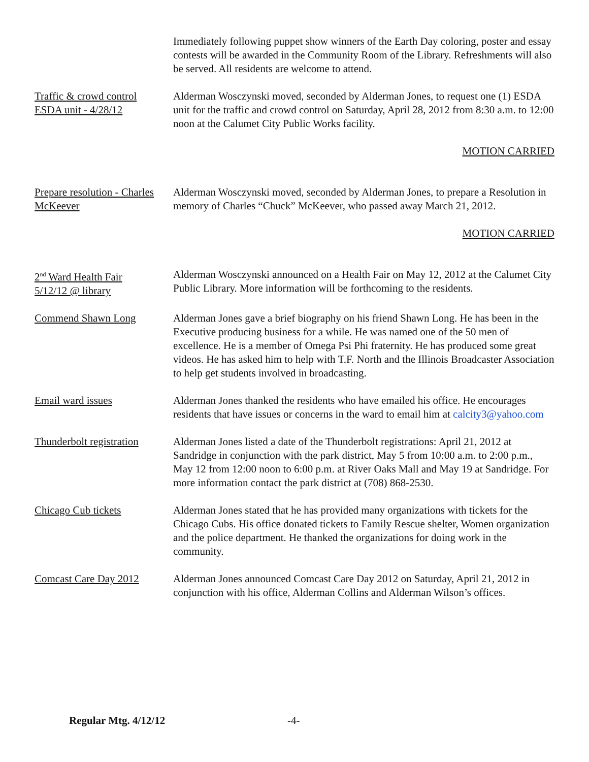Immediately following puppet show winners of the Earth Day coloring, poster and essay contests will be awarded in the Community Room of the Library. Refreshments will also be served. All residents are welcome to attend.
Traffic & crowd control
ESDA unit - 4/28/12
Alderman Wosczynski moved, seconded by Alderman Jones, to request one (1) ESDA unit for the traffic and crowd control on Saturday, April 28, 2012 from 8:30 a.m. to 12:00 noon at the Calumet City Public Works facility.
MOTION CARRIED
Prepare resolution - Charles
McKeever
Alderman Wosczynski moved, seconded by Alderman Jones, to prepare a Resolution in memory of Charles “Chuck” McKeever, who passed away March 21, 2012.
MOTION CARRIED
2<sup>nd</sup> Ward Health Fair
5/12/12 @ library
Alderman Wosczynski announced on a Health Fair on May 12, 2012 at the Calumet City Public Library. More information will be forthcoming to the residents.
Commend Shawn Long Alderman Jones gave a brief biography on his friend Shawn Long. He has been in the Executive producing business for a while. He was named one of the 50 men of excellence. He is a member of Omega Psi Phi fraternity. He has produced some great videos. He has asked him to help with T.F. North and the Illinois Broadcaster Association to help get students involved in broadcasting.
Email ward issues Alderman Jones thanked the residents who have emailed his office. He encourages residents that have issues or concerns in the ward to email him at calcity3@yahoo.com
Thunderbolt registration
Alderman Jones listed a date of the Thunderbolt registrations: April 21, 2012 at Sandridge in conjunction with the park district, May 5 from 10:00 a.m. to 2:00 p.m., May 12 from 12:00 noon to 6:00 p.m. at River Oaks Mall and May 19 at Sandridge. For more information contact the park district at (708) 868-2530.
Chicago Cub tickets Alderman Jones stated that he has provided many organizations with tickets for the Chicago Cubs. His office donated tickets to Family Rescue shelter, Women organization and the police department. He thanked the organizations for doing work in the community.
Comcast Care Day 2012 Alderman Jones announced Comcast Care Day 2012 on Saturday, April 21, 2012 in conjunction with his office, Alderman Collins and Alderman Wilson’s offices.
Regular Mtg. 4/12/12 -4-